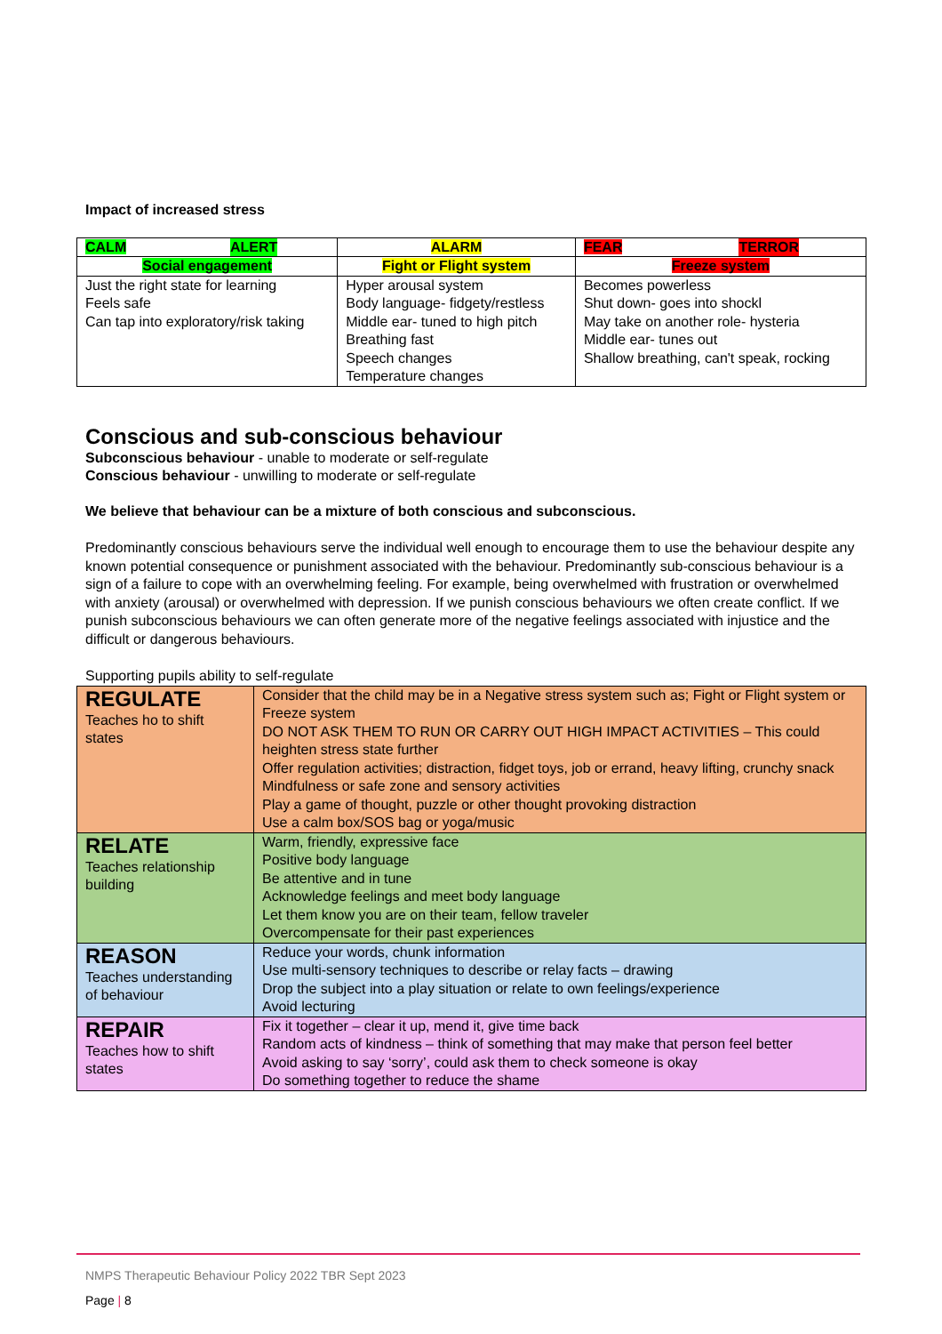Impact of increased stress
| CALM ALERT | ALARM | FEAR TERROR |
| Social engagement | Fight or Flight system | Freeze system |
| Just the right state for learning Feels safe Can tap into exploratory/risk taking | Hyper arousal system Body language- fidgety/restless Middle ear- tuned to high pitch Breathing fast Speech changes Temperature changes | Becomes powerless Shut down- goes into shockl May take on another role- hysteria Middle ear- tunes out Shallow breathing, can't speak, rocking |
Conscious and sub-conscious behaviour
Subconscious behaviour - unable to moderate or self-regulate
Conscious behaviour - unwilling to moderate or self-regulate
We believe that behaviour can be a mixture of both conscious and subconscious.
Predominantly conscious behaviours serve the individual well enough to encourage them to use the behaviour despite any known potential consequence or punishment associated with the behaviour. Predominantly sub-conscious behaviour is a sign of a failure to cope with an overwhelming feeling. For example, being overwhelmed with frustration or overwhelmed with anxiety (arousal) or overwhelmed with depression. If we punish conscious behaviours we often create conflict. If we punish subconscious behaviours we can often generate more of the negative feelings associated with injustice and the difficult or dangerous behaviours.
Supporting pupils ability to self-regulate
| REGULATE Teaches ho to shift states | Consider that the child may be in a Negative stress system such as; Fight or Flight system or Freeze system DO NOT ASK THEM TO RUN OR CARRY OUT HIGH IMPACT ACTIVITIES – This could heighten stress state further Offer regulation activities; distraction, fidget toys, job or errand, heavy lifting, crunchy snack Mindfulness or safe zone and sensory activities Play a game of thought, puzzle or other thought provoking distraction Use a calm box/SOS bag or yoga/music |
| RELATE Teaches relationship building | Warm, friendly, expressive face Positive body language Be attentive and in tune Acknowledge feelings and meet body language Let them know you are on their team, fellow traveler Overcompensate for their past experiences |
| REASON Teaches understanding of behaviour | Reduce your words, chunk information Use multi-sensory techniques to describe or relay facts – drawing Drop the subject into a play situation or relate to own feelings/experience Avoid lecturing |
| REPAIR Teaches how to shift states | Fix it together – clear it up, mend it, give time back Random acts of kindness – think of something that may make that person feel better Avoid asking to say ‘sorry’, could ask them to check someone is okay Do something together to reduce the shame |
NMPS Therapeutic Behaviour Policy 2022 TBR Sept 2023
Page | 8